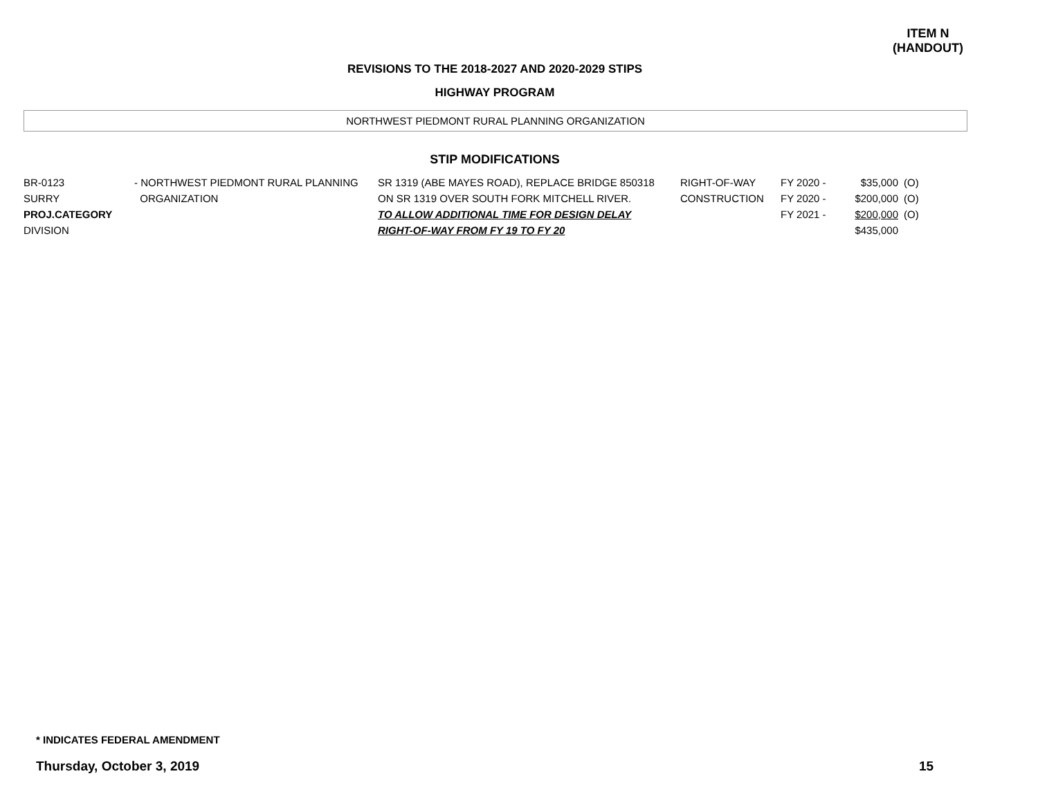ITEM N
(HANDOUT)
REVISIONS TO THE 2018-2027 AND 2020-2029 STIPS
HIGHWAY PROGRAM
NORTHWEST PIEDMONT RURAL PLANNING ORGANIZATION
STIP MODIFICATIONS
| BR-0123 SURRY PROJ.CATEGORY DIVISION | - NORTHWEST PIEDMONT RURAL PLANNING ORGANIZATION | SR 1319 (ABE MAYES ROAD), REPLACE BRIDGE 850318 ON SR 1319 OVER SOUTH FORK MITCHELL RIVER. TO ALLOW ADDITIONAL TIME FOR DESIGN DELAY RIGHT-OF-WAY FROM FY 19 TO FY 20 | RIGHT-OF-WAY CONSTRUCTION | FY 2020 - FY 2020 - FY 2021 - | $35,000 $200,000 $200,000 $435,000 | (O) (O) (O) |
* INDICATES FEDERAL AMENDMENT
Thursday, October 3, 2019 15